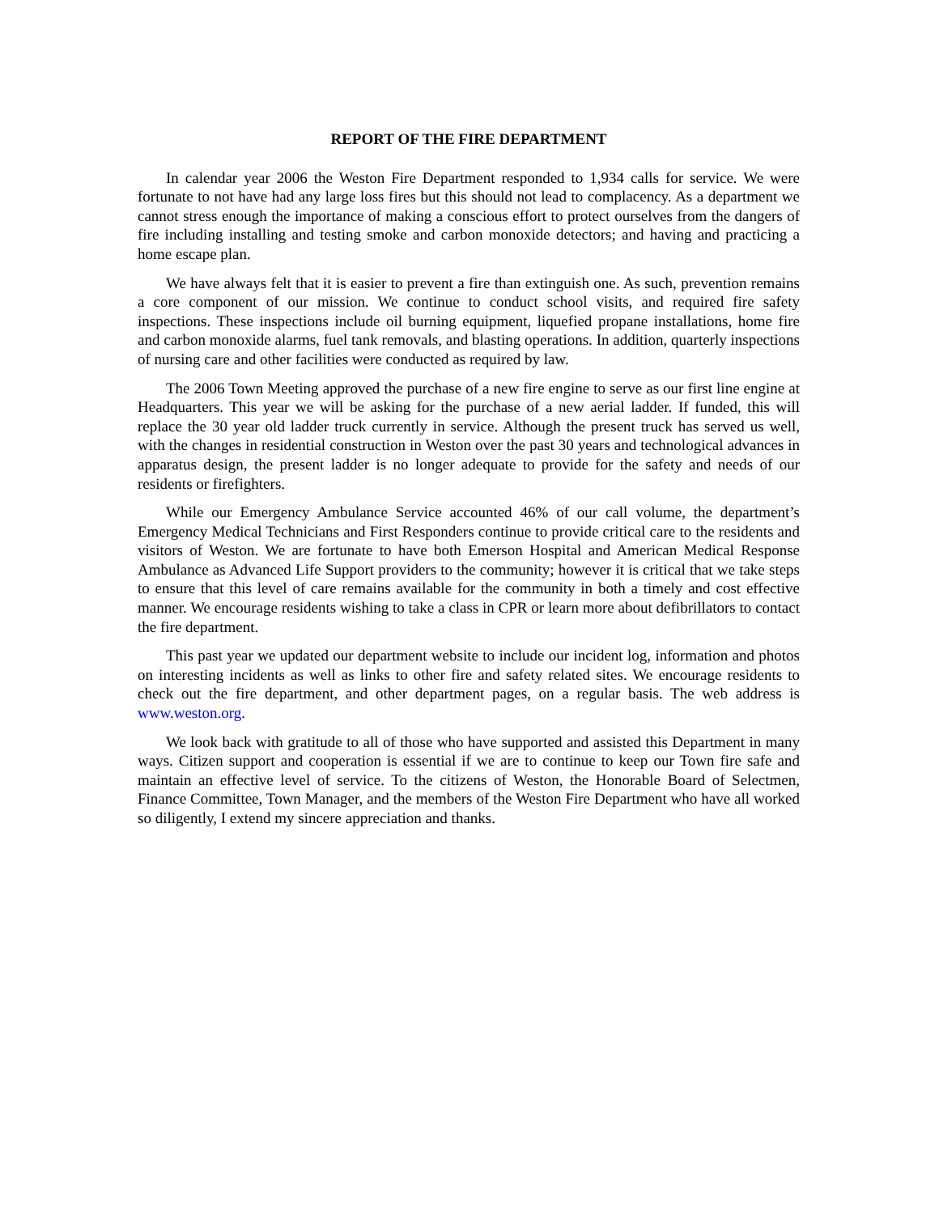REPORT OF THE FIRE DEPARTMENT
In calendar year 2006 the Weston Fire Department responded to 1,934 calls for service. We were fortunate to not have had any large loss fires but this should not lead to complacency. As a department we cannot stress enough the importance of making a conscious effort to protect ourselves from the dangers of fire including installing and testing smoke and carbon monoxide detectors; and having and practicing a home escape plan.
We have always felt that it is easier to prevent a fire than extinguish one. As such, prevention remains a core component of our mission. We continue to conduct school visits, and required fire safety inspections. These inspections include oil burning equipment, liquefied propane installations, home fire and carbon monoxide alarms, fuel tank removals, and blasting operations. In addition, quarterly inspections of nursing care and other facilities were conducted as required by law.
The 2006 Town Meeting approved the purchase of a new fire engine to serve as our first line engine at Headquarters. This year we will be asking for the purchase of a new aerial ladder. If funded, this will replace the 30 year old ladder truck currently in service. Although the present truck has served us well, with the changes in residential construction in Weston over the past 30 years and technological advances in apparatus design, the present ladder is no longer adequate to provide for the safety and needs of our residents or firefighters.
While our Emergency Ambulance Service accounted 46% of our call volume, the department’s Emergency Medical Technicians and First Responders continue to provide critical care to the residents and visitors of Weston. We are fortunate to have both Emerson Hospital and American Medical Response Ambulance as Advanced Life Support providers to the community; however it is critical that we take steps to ensure that this level of care remains available for the community in both a timely and cost effective manner. We encourage residents wishing to take a class in CPR or learn more about defibrillators to contact the fire department.
This past year we updated our department website to include our incident log, information and photos on interesting incidents as well as links to other fire and safety related sites. We encourage residents to check out the fire department, and other department pages, on a regular basis. The web address is www.weston.org.
We look back with gratitude to all of those who have supported and assisted this Department in many ways. Citizen support and cooperation is essential if we are to continue to keep our Town fire safe and maintain an effective level of service. To the citizens of Weston, the Honorable Board of Selectmen, Finance Committee, Town Manager, and the members of the Weston Fire Department who have all worked so diligently, I extend my sincere appreciation and thanks.